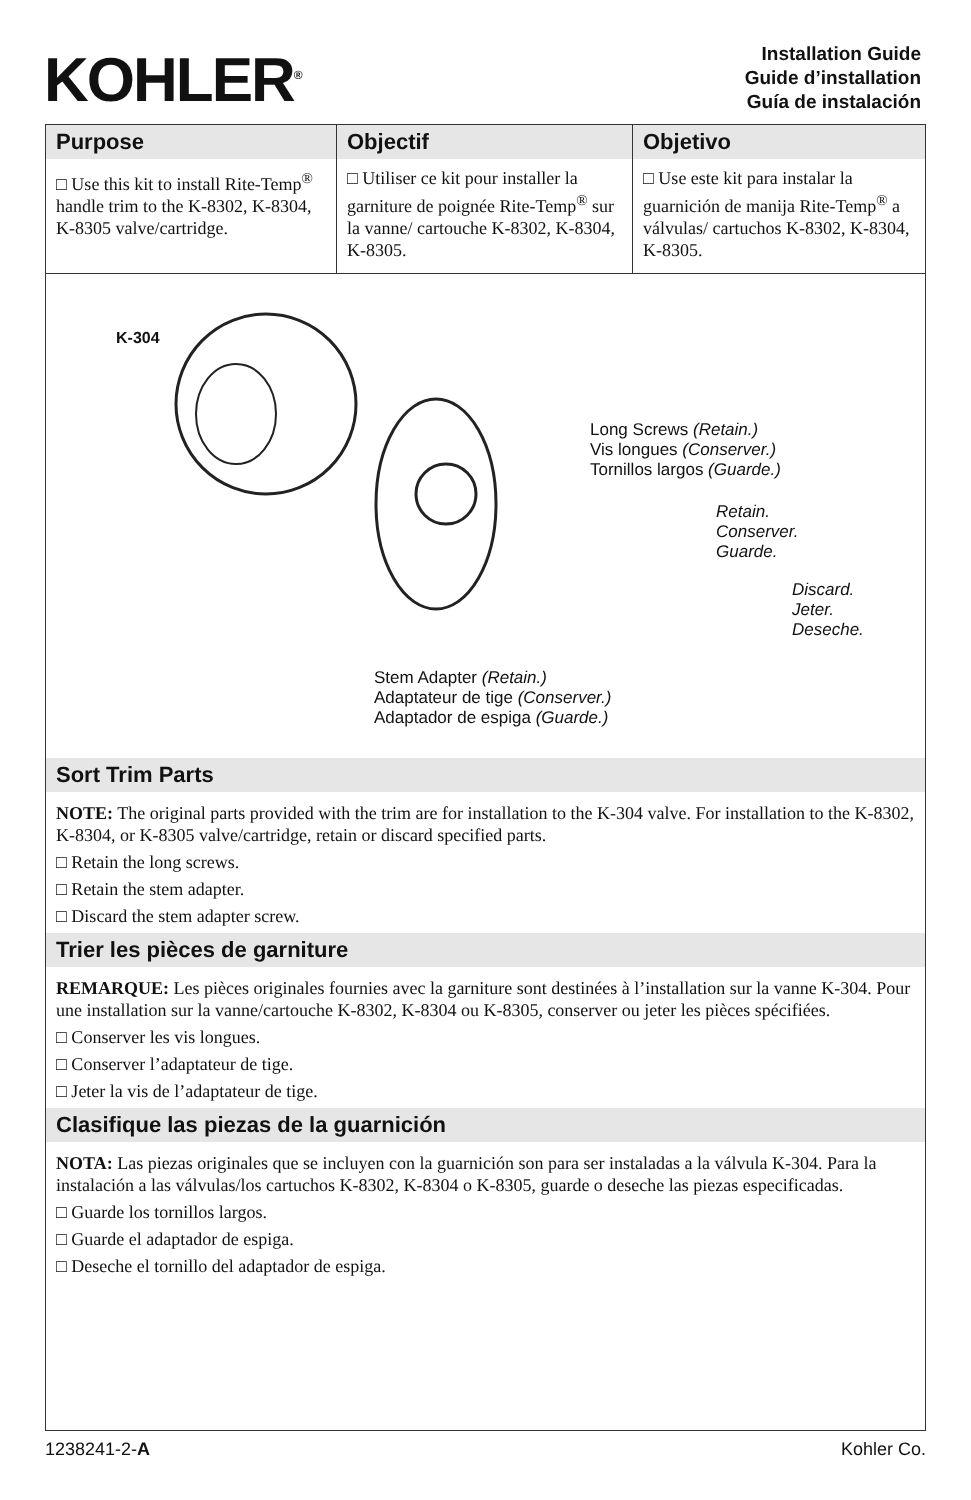KOHLER<sup>®</sup>
Installation Guide
Guide d’installation
Guía de instalación
| Purpose | Objectif | Objetivo |
| --- | --- | --- |
| □ Use this kit to install Rite-Temp<sup>®</sup> handle trim to the K-8302, K-8304, K-8305 valve/cartridge. | □ Utiliser ce kit pour installer la garniture de poignée Rite-Temp<sup>®</sup> sur la vanne/ cartouche K-8302, K-8304, K-8305. | □ Use este kit para instalar la guarnición de manija Rite-Temp<sup>®</sup> a válvulas/ cartuchos K-8302, K-8304, K-8305. |
K-304
Long Screws (Retain.)
Vis longues (Conserver.)
Tornillos largos (Guarde.)
Retain.
Conserver.
Guarde.
Discard.
Jeter.
Deseche.
Stem Adapter (Retain.)
Adaptateur de tige (Conserver.)
Adaptador de espiga (Guarde.)
Sort Trim Parts
NOTE: The original parts provided with the trim are for installation to the K-304 valve. For installation to the K-8302, K-8304, or K-8305 valve/cartridge, retain or discard specified parts.
□ Retain the long screws.
□ Retain the stem adapter.
□ Discard the stem adapter screw.
Trier les pièces de garniture
REMARQUE: Les pièces originales fournies avec la garniture sont destinées à l’installation sur la vanne K-304. Pour une installation sur la vanne/cartouche K-8302, K-8304 ou K-8305, conserver ou jeter les pièces spécifiées.
□ Conserver les vis longues.
□ Conserver l’adaptateur de tige.
□ Jeter la vis de l’adaptateur de tige.
Clasifique las piezas de la guarnición
NOTA: Las piezas originales que se incluyen con la guarnición son para ser instaladas a la válvula K-304. Para la instalación a las válvulas/los cartuchos K-8302, K-8304 o K-8305, guarde o deseche las piezas especificadas.
□ Guarde los tornillos largos.
□ Guarde el adaptador de espiga.
□ Deseche el tornillo del adaptador de espiga.
1238241-2-A Kohler Co.